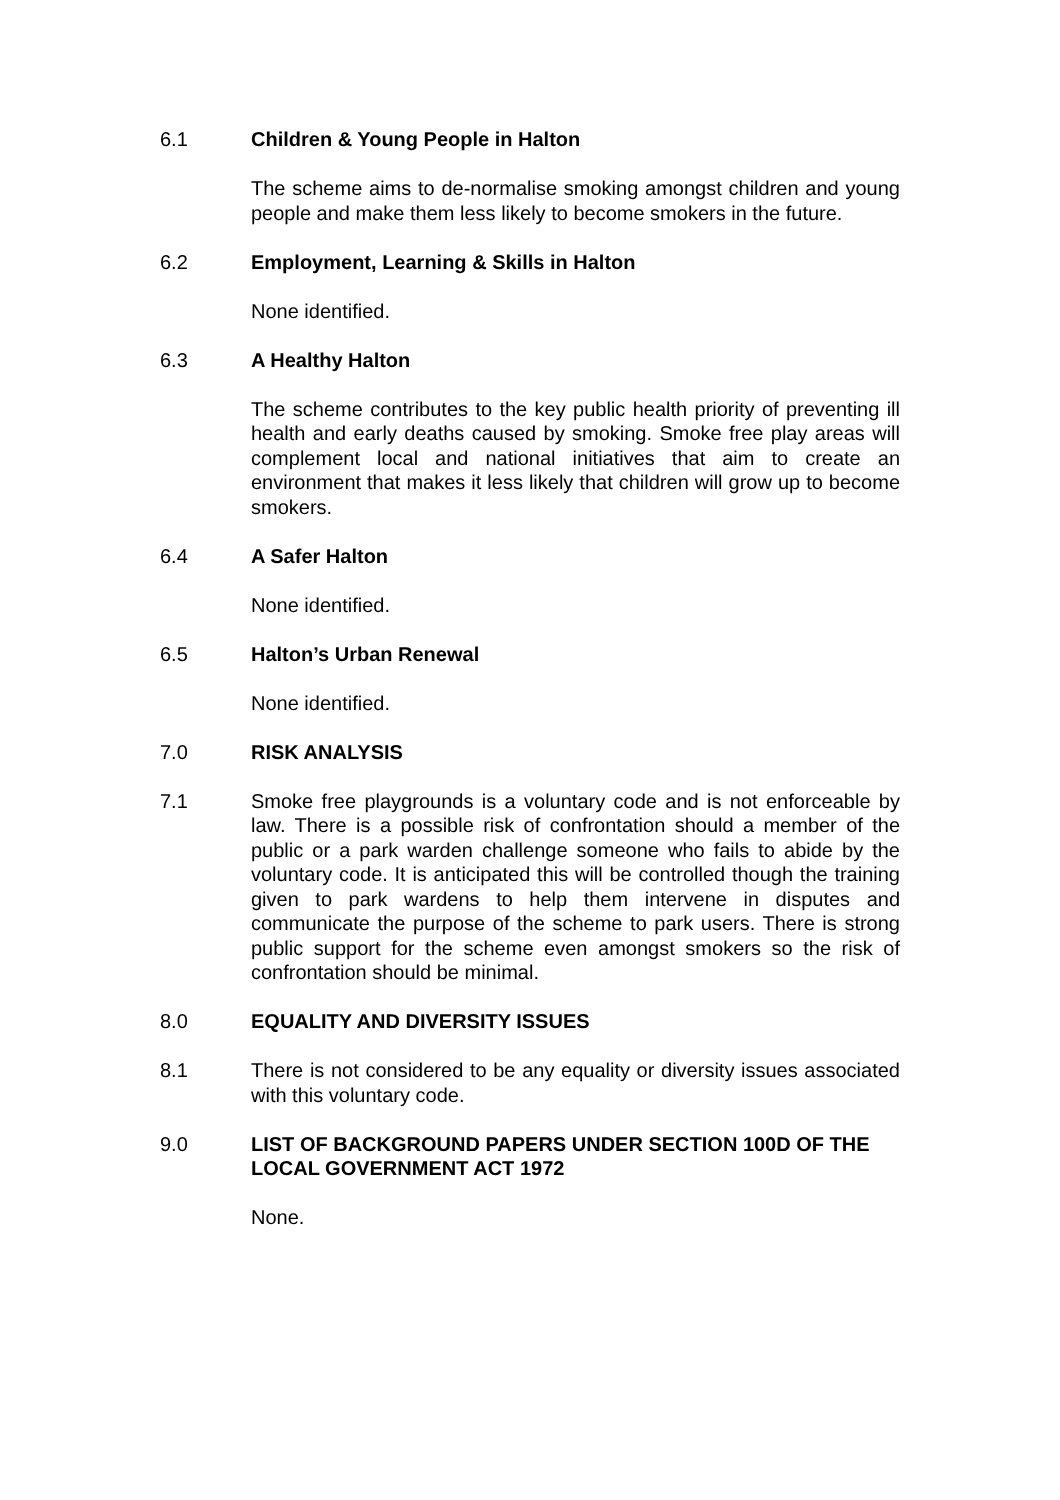6.1 Children & Young People in Halton
The scheme aims to de-normalise smoking amongst children and young people and make them less likely to become smokers in the future.
6.2 Employment, Learning & Skills in Halton
None identified.
6.3 A Healthy Halton
The scheme contributes to the key public health priority of preventing ill health and early deaths caused by smoking. Smoke free play areas will complement local and national initiatives that aim to create an environment that makes it less likely that children will grow up to become smokers.
6.4 A Safer Halton
None identified.
6.5 Halton’s Urban Renewal
None identified.
7.0 RISK ANALYSIS
7.1 Smoke free playgrounds is a voluntary code and is not enforceable by law. There is a possible risk of confrontation should a member of the public or a park warden challenge someone who fails to abide by the voluntary code. It is anticipated this will be controlled though the training given to park wardens to help them intervene in disputes and communicate the purpose of the scheme to park users. There is strong public support for the scheme even amongst smokers so the risk of confrontation should be minimal.
8.0 EQUALITY AND DIVERSITY ISSUES
8.1 There is not considered to be any equality or diversity issues associated with this voluntary code.
9.0 LIST OF BACKGROUND PAPERS UNDER SECTION 100D OF THE LOCAL GOVERNMENT ACT 1972
None.